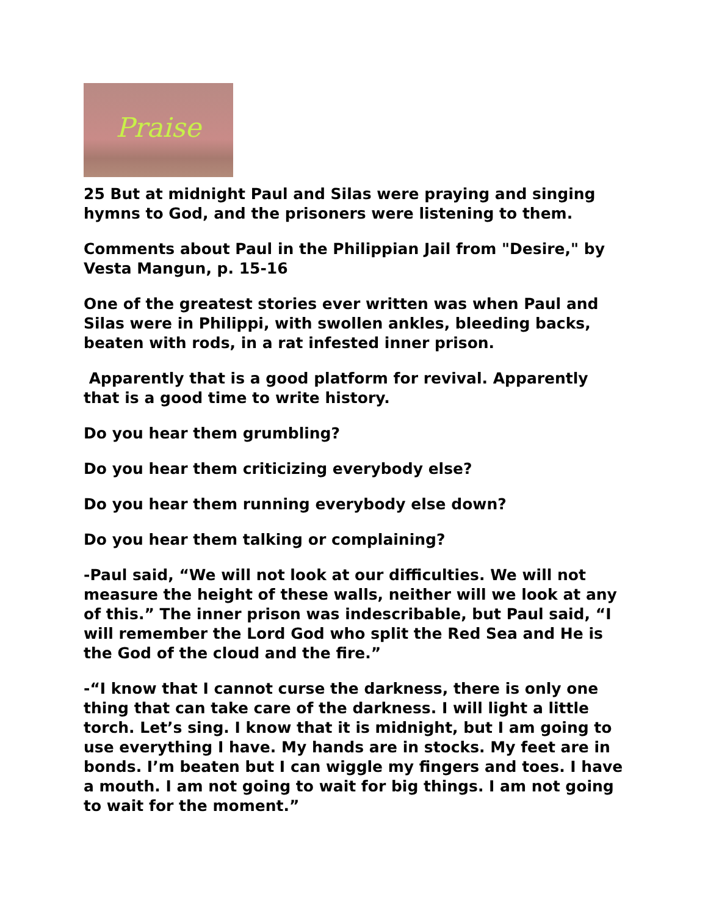Praise
25 But at midnight Paul and Silas were praying and singing hymns to God, and the prisoners were listening to them.
Comments about Paul in the Philippian Jail from "Desire," by Vesta Mangun, p. 15-16
One of the greatest stories ever written was when Paul and Silas were in Philippi, with swollen ankles, bleeding backs, beaten with rods, in a rat infested inner prison.
Apparently that is a good platform for revival. Apparently that is a good time to write history.
Do you hear them grumbling?
Do you hear them criticizing everybody else?
Do you hear them running everybody else down?
Do you hear them talking or complaining?
-Paul said, “We will not look at our difficulties. We will not measure the height of these walls, neither will we look at any of this.” The inner prison was indescribable, but Paul said, “I will remember the Lord God who split the Red Sea and He is the God of the cloud and the fire.”
-“I know that I cannot curse the darkness, there is only one thing that can take care of the darkness. I will light a little torch. Let’s sing. I know that it is midnight, but I am going to use everything I have. My hands are in stocks. My feet are in bonds. I’m beaten but I can wiggle my fingers and toes. I have a mouth. I am not going to wait for big things. I am not going to wait for the moment.”